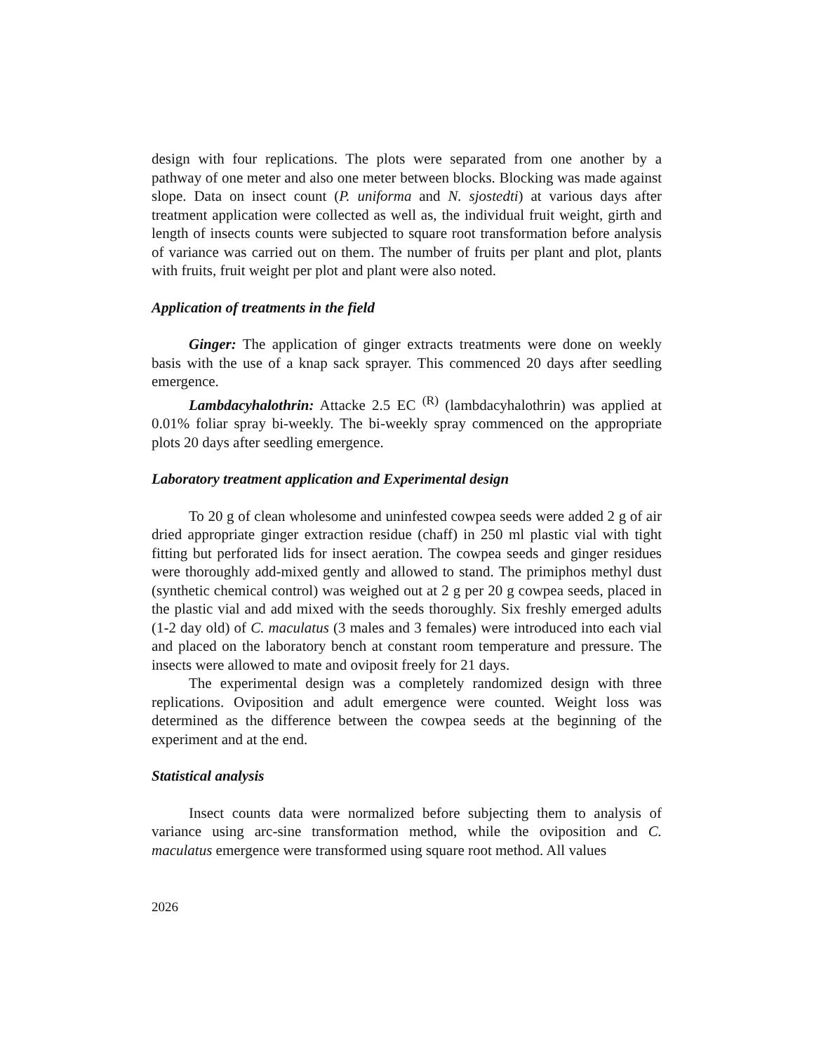design with four replications. The plots were separated from one another by a pathway of one meter and also one meter between blocks. Blocking was made against slope. Data on insect count (P. uniforma and N. sjostedti) at various days after treatment application were collected as well as, the individual fruit weight, girth and length of insects counts were subjected to square root transformation before analysis of variance was carried out on them. The number of fruits per plant and plot, plants with fruits, fruit weight per plot and plant were also noted.
Application of treatments in the field
Ginger: The application of ginger extracts treatments were done on weekly basis with the use of a knap sack sprayer. This commenced 20 days after seedling emergence.
Lambdacyhalothrin: Attacke 2.5 EC <sup>(R)</sup> (lambdacyhalothrin) was applied at 0.01% foliar spray bi-weekly. The bi-weekly spray commenced on the appropriate plots 20 days after seedling emergence.
Laboratory treatment application and Experimental design
To 20 g of clean wholesome and uninfested cowpea seeds were added 2 g of air dried appropriate ginger extraction residue (chaff) in 250 ml plastic vial with tight fitting but perforated lids for insect aeration. The cowpea seeds and ginger residues were thoroughly add-mixed gently and allowed to stand. The primiphos methyl dust (synthetic chemical control) was weighed out at 2 g per 20 g cowpea seeds, placed in the plastic vial and add mixed with the seeds thoroughly. Six freshly emerged adults (1-2 day old) of C. maculatus (3 males and 3 females) were introduced into each vial and placed on the laboratory bench at constant room temperature and pressure. The insects were allowed to mate and oviposit freely for 21 days.
The experimental design was a completely randomized design with three replications. Oviposition and adult emergence were counted. Weight loss was determined as the difference between the cowpea seeds at the beginning of the experiment and at the end.
Statistical analysis
Insect counts data were normalized before subjecting them to analysis of variance using arc-sine transformation method, while the oviposition and C. maculatus emergence were transformed using square root method. All values
2026